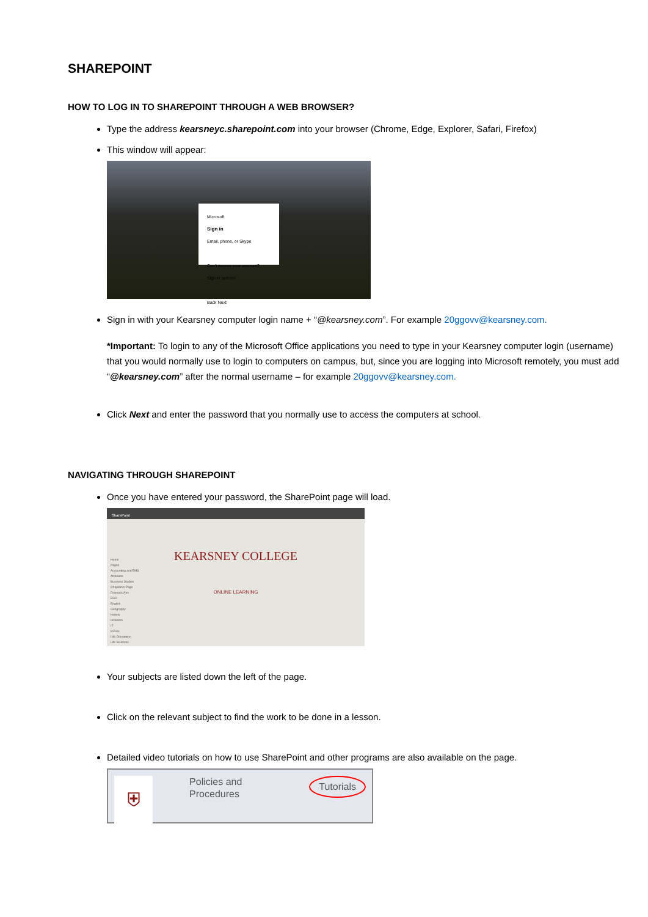SHAREPOINT
HOW TO LOG IN TO SHAREPOINT THROUGH A WEB BROWSER?
Type the address kearsneyc.sharepoint.com into your browser (Chrome, Edge, Explorer, Safari, Firefox)
This window will appear:
Microsoft
Sign in
Email, phone, or Skype
Can't access your account?
Sign in options
Back Next
Sign in with your Kearsney computer login name + “@kearsney.com”. For example 20ggovv@kearsney.com.
*Important: To login to any of the Microsoft Office applications you need to type in your Kearsney computer login (username) that you would normally use to login to computers on campus, but, since you are logging into Microsoft remotely, you must add “@kearsney.com” after the normal username – for example 20ggovv@kearsney.com.
Click Next and enter the password that you normally use to access the computers at school.
NAVIGATING THROUGH SHAREPOINT
Once you have entered your password, the SharePoint page will load.
SharePoint
Home
Pages
Accounting and EMS
Afrikaans
Business Studies
Chaplain's Page
Dramatic Arts
EGD
English
Geography
History
Inclusion
IT
isiZulu
Life Orientation
Life Sciences
KEARSNEY COLLEGE
ONLINE LEARNING
Your subjects are listed down the left of the page.
Click on the relevant subject to find the work to be done in a lesson.
Detailed video tutorials on how to use SharePoint and other programs are also available on the page.
⛨
Policies and Procedures Tutorials